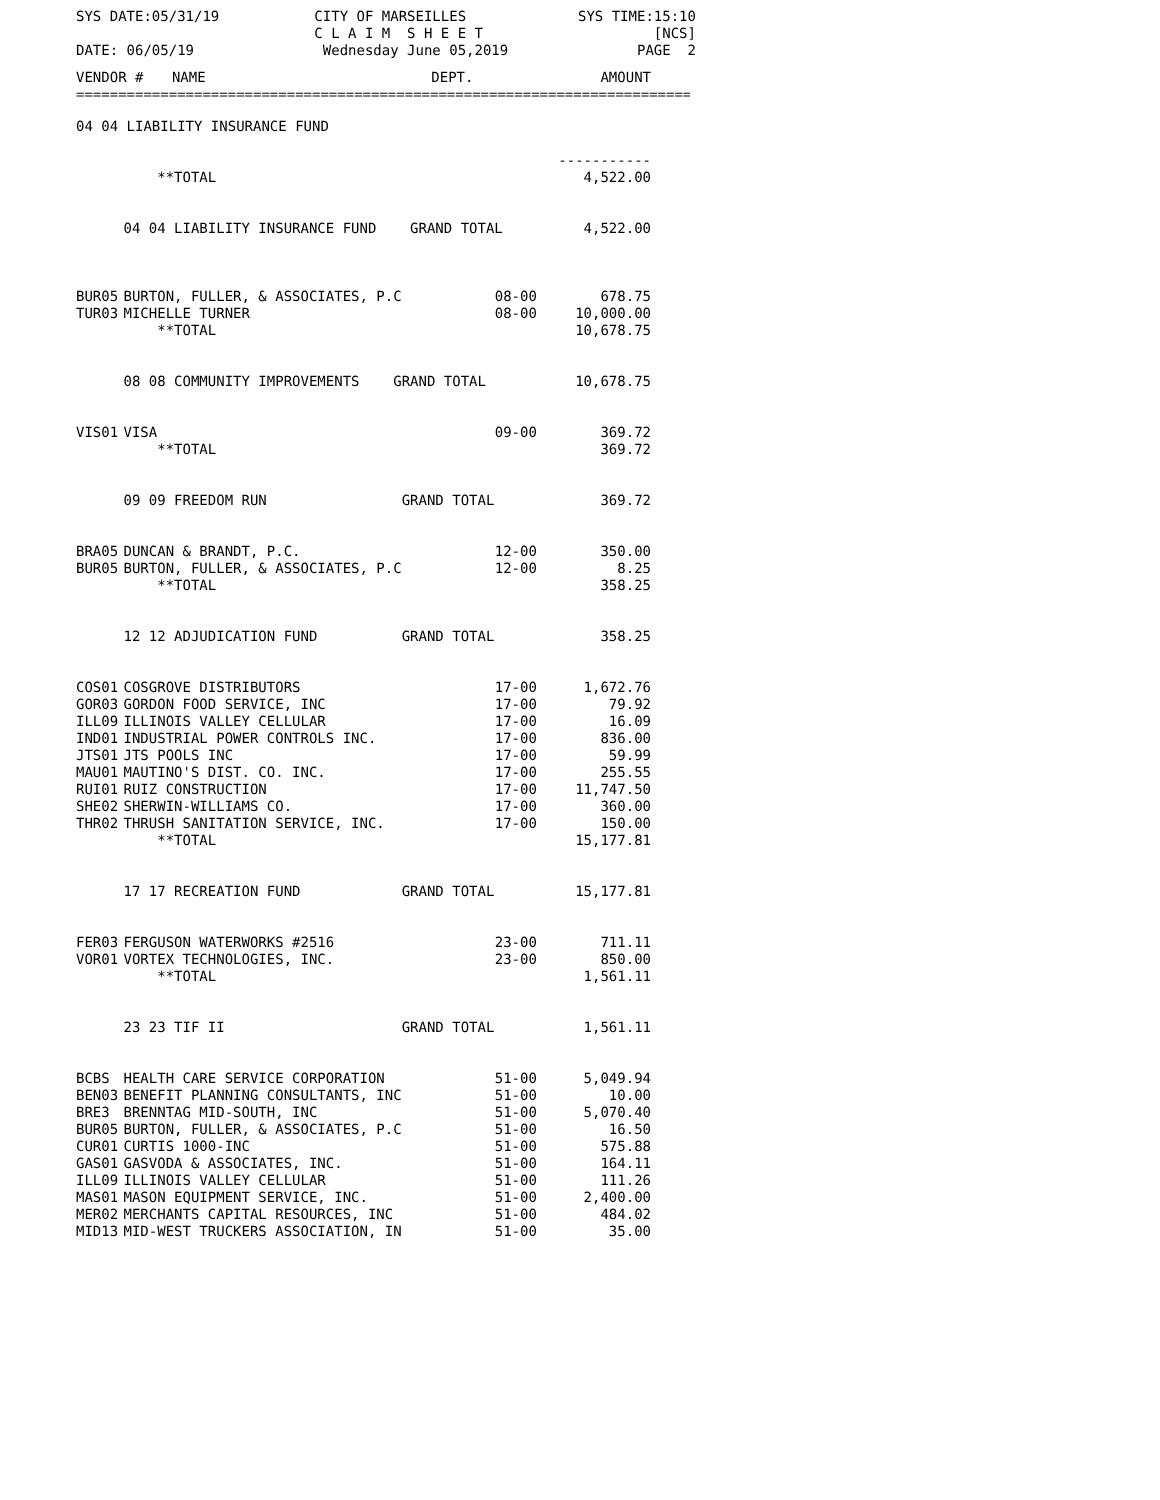SYS DATE:05/31/19 CITY OF MARSEILLES
C L A I M S H E E T SYS TIME:15:10
[NCS]
DATE: 06/05/19 Wednesday June 05,2019 PAGE 2
| VENDOR # | NAME | DEPT. | AMOUNT |
| --- | --- | --- | --- |
==============================================================================
| 04 04 LIABILITY INSURANCE FUND | | | |
| | | | ----------- |
| | **TOTAL | | 4,522.00 |
| | 04 04 LIABILITY INSURANCE FUND GRAND TOTAL | | 4,522.00 |
| BUR05 | BURTON, FULLER, & ASSOCIATES, P.C | 08-00 | 678.75 |
| TUR03 | MICHELLE TURNER | 08-00 | 10,000.00 |
| | **TOTAL | | 10,678.75 |
| | 08 08 COMMUNITY IMPROVEMENTS GRAND TOTAL | | 10,678.75 |
| VIS01 | VISA | 09-00 | 369.72 |
| | **TOTAL | | 369.72 |
| | 09 09 FREEDOM RUN GRAND TOTAL | | 369.72 |
| BRA05 | DUNCAN & BRANDT, P.C. | 12-00 | 350.00 |
| BUR05 | BURTON, FULLER, & ASSOCIATES, P.C | 12-00 | 8.25 |
| | **TOTAL | | 358.25 |
| | 12 12 ADJUDICATION FUND GRAND TOTAL | | 358.25 |
| COS01 | COSGROVE DISTRIBUTORS | 17-00 | 1,672.76 |
| GOR03 | GORDON FOOD SERVICE, INC | 17-00 | 79.92 |
| ILL09 | ILLINOIS VALLEY CELLULAR | 17-00 | 16.09 |
| IND01 | INDUSTRIAL POWER CONTROLS INC. | 17-00 | 836.00 |
| JTS01 | JTS POOLS INC | 17-00 | 59.99 |
| MAU01 | MAUTINO'S DIST. CO. INC. | 17-00 | 255.55 |
| RUI01 | RUIZ CONSTRUCTION | 17-00 | 11,747.50 |
| SHE02 | SHERWIN-WILLIAMS CO. | 17-00 | 360.00 |
| THR02 | THRUSH SANITATION SERVICE, INC. | 17-00 | 150.00 |
| | **TOTAL | | 15,177.81 |
| | 17 17 RECREATION FUND GRAND TOTAL | | 15,177.81 |
| FER03 | FERGUSON WATERWORKS #2516 | 23-00 | 711.11 |
| VOR01 | VORTEX TECHNOLOGIES, INC. | 23-00 | 850.00 |
| | **TOTAL | | 1,561.11 |
| | 23 23 TIF II GRAND TOTAL | | 1,561.11 |
| BCBS | HEALTH CARE SERVICE CORPORATION | 51-00 | 5,049.94 |
| BEN03 | BENEFIT PLANNING CONSULTANTS, INC | 51-00 | 10.00 |
| BRE3 | BRENNTAG MID-SOUTH, INC | 51-00 | 5,070.40 |
| BUR05 | BURTON, FULLER, & ASSOCIATES, P.C | 51-00 | 16.50 |
| CUR01 | CURTIS 1000-INC | 51-00 | 575.88 |
| GAS01 | GASVODA & ASSOCIATES, INC. | 51-00 | 164.11 |
| ILL09 | ILLINOIS VALLEY CELLULAR | 51-00 | 111.26 |
| MAS01 | MASON EQUIPMENT SERVICE, INC. | 51-00 | 2,400.00 |
| MER02 | MERCHANTS CAPITAL RESOURCES, INC | 51-00 | 484.02 |
| MID13 | MID-WEST TRUCKERS ASSOCIATION, IN | 51-00 | 35.00 |